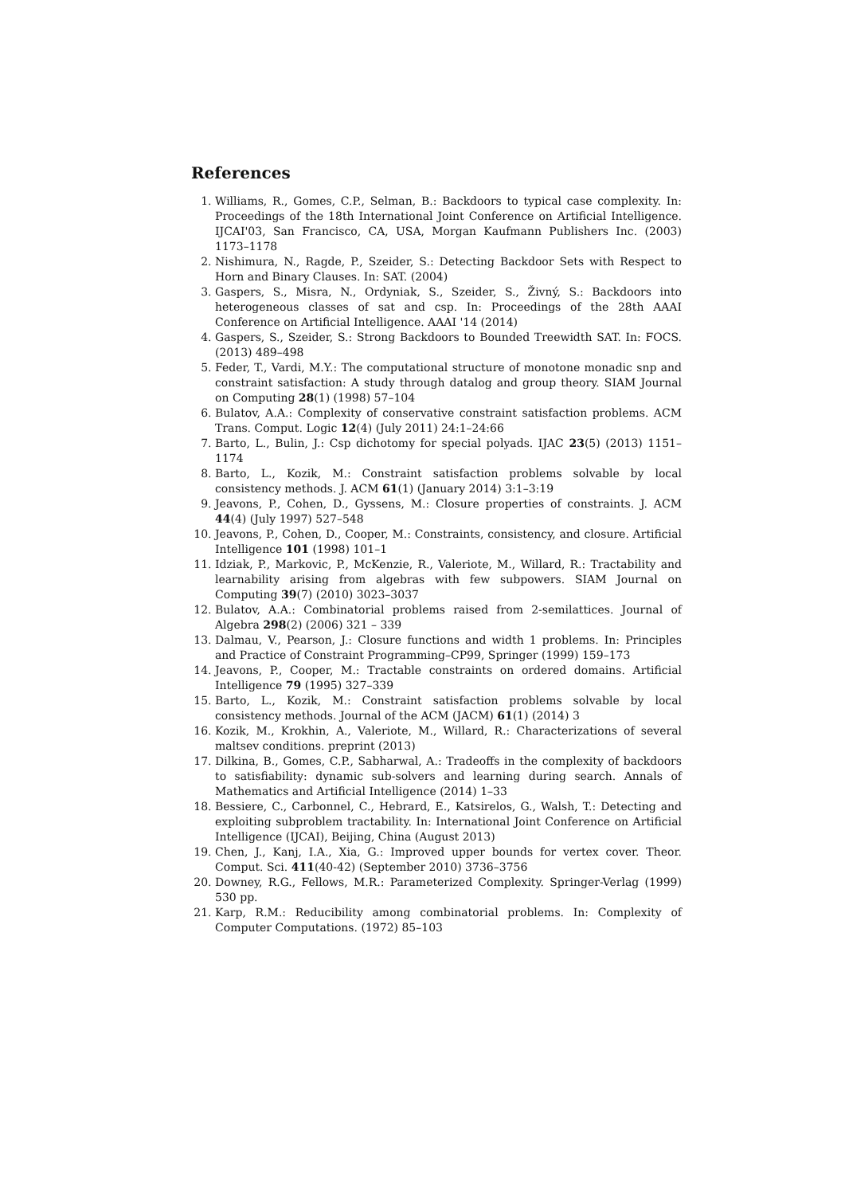References
1. Williams, R., Gomes, C.P., Selman, B.: Backdoors to typical case complexity. In: Proceedings of the 18th International Joint Conference on Artificial Intelligence. IJCAI'03, San Francisco, CA, USA, Morgan Kaufmann Publishers Inc. (2003) 1173–1178
2. Nishimura, N., Ragde, P., Szeider, S.: Detecting Backdoor Sets with Respect to Horn and Binary Clauses. In: SAT. (2004)
3. Gaspers, S., Misra, N., Ordyniak, S., Szeider, S., Živný, S.: Backdoors into heterogeneous classes of sat and csp. In: Proceedings of the 28th AAAI Conference on Artificial Intelligence. AAAI '14 (2014)
4. Gaspers, S., Szeider, S.: Strong Backdoors to Bounded Treewidth SAT. In: FOCS. (2013) 489–498
5. Feder, T., Vardi, M.Y.: The computational structure of monotone monadic snp and constraint satisfaction: A study through datalog and group theory. SIAM Journal on Computing 28(1) (1998) 57–104
6. Bulatov, A.A.: Complexity of conservative constraint satisfaction problems. ACM Trans. Comput. Logic 12(4) (July 2011) 24:1–24:66
7. Barto, L., Bulin, J.: Csp dichotomy for special polyads. IJAC 23(5) (2013) 1151–1174
8. Barto, L., Kozik, M.: Constraint satisfaction problems solvable by local consistency methods. J. ACM 61(1) (January 2014) 3:1–3:19
9. Jeavons, P., Cohen, D., Gyssens, M.: Closure properties of constraints. J. ACM 44(4) (July 1997) 527–548
10. Jeavons, P., Cohen, D., Cooper, M.: Constraints, consistency, and closure. Artificial Intelligence 101 (1998) 101–1
11. Idziak, P., Markovic, P., McKenzie, R., Valeriote, M., Willard, R.: Tractability and learnability arising from algebras with few subpowers. SIAM Journal on Computing 39(7) (2010) 3023–3037
12. Bulatov, A.A.: Combinatorial problems raised from 2-semilattices. Journal of Algebra 298(2) (2006) 321 – 339
13. Dalmau, V., Pearson, J.: Closure functions and width 1 problems. In: Principles and Practice of Constraint Programming–CP99, Springer (1999) 159–173
14. Jeavons, P., Cooper, M.: Tractable constraints on ordered domains. Artificial Intelligence 79 (1995) 327–339
15. Barto, L., Kozik, M.: Constraint satisfaction problems solvable by local consistency methods. Journal of the ACM (JACM) 61(1) (2014) 3
16. Kozik, M., Krokhin, A., Valeriote, M., Willard, R.: Characterizations of several maltsev conditions. preprint (2013)
17. Dilkina, B., Gomes, C.P., Sabharwal, A.: Tradeoffs in the complexity of backdoors to satisfiability: dynamic sub-solvers and learning during search. Annals of Mathematics and Artificial Intelligence (2014) 1–33
18. Bessiere, C., Carbonnel, C., Hebrard, E., Katsirelos, G., Walsh, T.: Detecting and exploiting subproblem tractability. In: International Joint Conference on Artificial Intelligence (IJCAI), Beijing, China (August 2013)
19. Chen, J., Kanj, I.A., Xia, G.: Improved upper bounds for vertex cover. Theor. Comput. Sci. 411(40-42) (September 2010) 3736–3756
20. Downey, R.G., Fellows, M.R.: Parameterized Complexity. Springer-Verlag (1999) 530 pp.
21. Karp, R.M.: Reducibility among combinatorial problems. In: Complexity of Computer Computations. (1972) 85–103